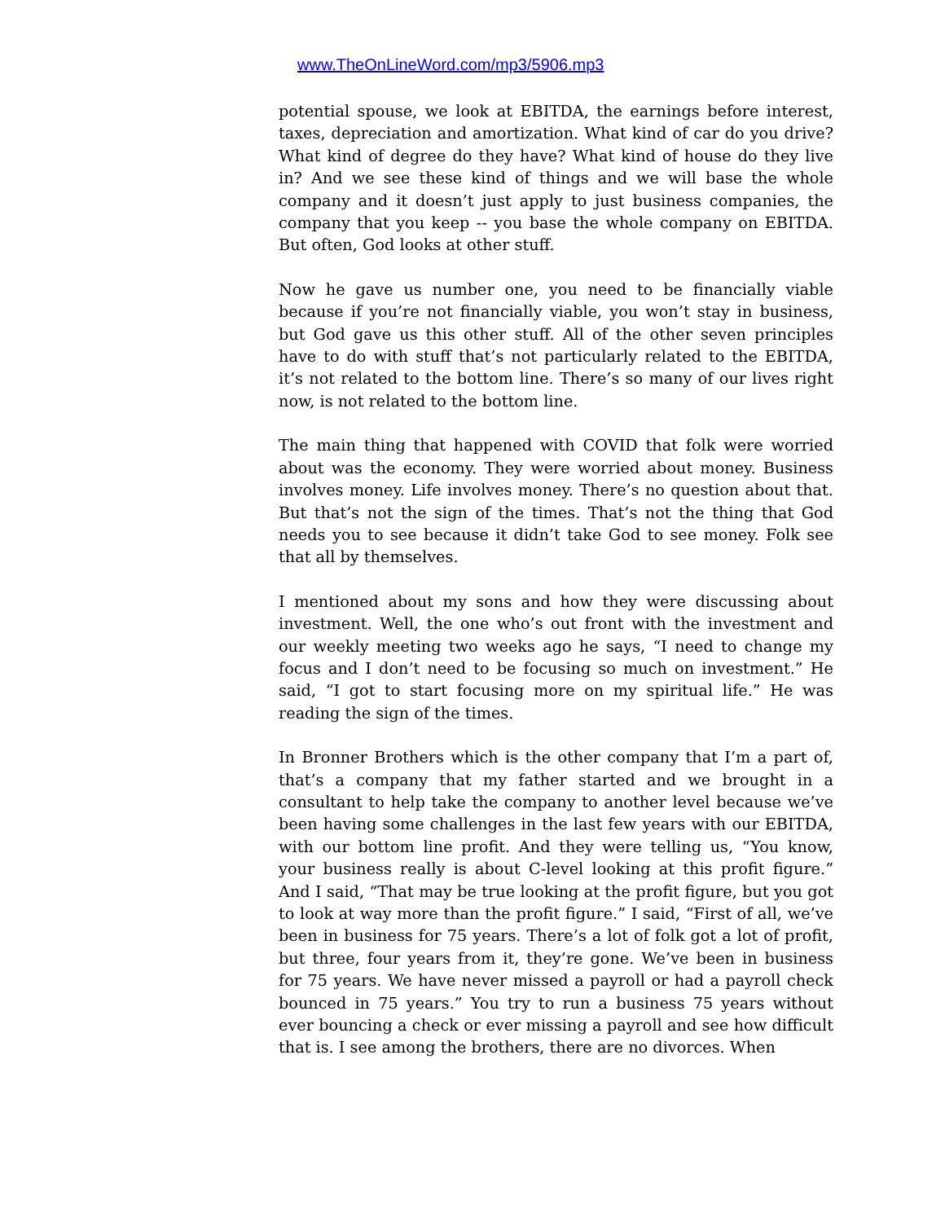www.TheOnLineWord.com/mp3/5906.mp3
potential spouse, we look at EBITDA, the earnings before interest, taxes, depreciation and amortization. What kind of car do you drive? What kind of degree do they have? What kind of house do they live in? And we see these kind of things and we will base the whole company and it doesn’t just apply to just business companies, the company that you keep -- you base the whole company on EBITDA. But often, God looks at other stuff.
Now he gave us number one, you need to be financially viable because if you’re not financially viable, you won’t stay in business, but God gave us this other stuff. All of the other seven principles have to do with stuff that’s not particularly related to the EBITDA, it’s not related to the bottom line. There’s so many of our lives right now, is not related to the bottom line.
The main thing that happened with COVID that folk were worried about was the economy. They were worried about money. Business involves money. Life involves money. There’s no question about that. But that’s not the sign of the times. That’s not the thing that God needs you to see because it didn’t take God to see money. Folk see that all by themselves.
I mentioned about my sons and how they were discussing about investment. Well, the one who’s out front with the investment and our weekly meeting two weeks ago he says, “I need to change my focus and I don’t need to be focusing so much on investment.” He said, “I got to start focusing more on my spiritual life.” He was reading the sign of the times.
In Bronner Brothers which is the other company that I’m a part of, that’s a company that my father started and we brought in a consultant to help take the company to another level because we’ve been having some challenges in the last few years with our EBITDA, with our bottom line profit. And they were telling us, “You know, your business really is about C-level looking at this profit figure.” And I said, “That may be true looking at the profit figure, but you got to look at way more than the profit figure.” I said, “First of all, we’ve been in business for 75 years. There’s a lot of folk got a lot of profit, but three, four years from it, they’re gone. We’ve been in business for 75 years. We have never missed a payroll or had a payroll check bounced in 75 years.” You try to run a business 75 years without ever bouncing a check or ever missing a payroll and see how difficult that is. I see among the brothers, there are no divorces. When